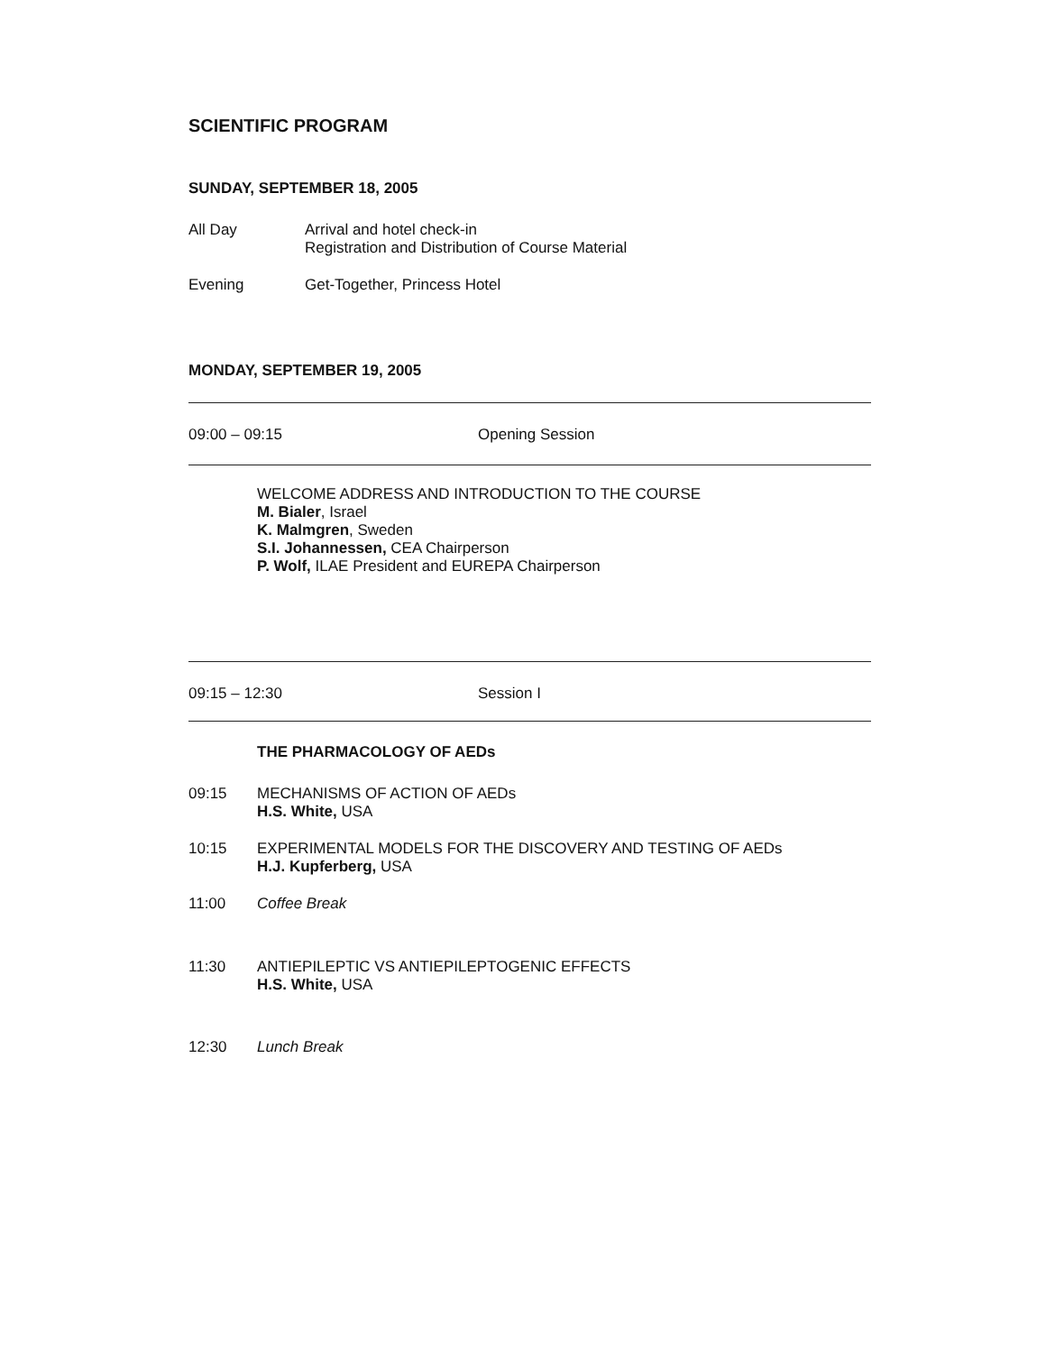SCIENTIFIC PROGRAM
SUNDAY, SEPTEMBER 18, 2005
All Day Arrival and hotel check-in
Registration and Distribution of Course Material
Evening Get-Together, Princess Hotel
MONDAY, SEPTEMBER 19, 2005
09:00 – 09:15 Opening Session
WELCOME ADDRESS AND INTRODUCTION TO THE COURSE
M. Bialer, Israel
K. Malmgren, Sweden
S.I. Johannessen, CEA Chairperson
P. Wolf, ILAE President and EUREPA Chairperson
09:15 – 12:30 Session I
THE PHARMACOLOGY OF AEDs
09:15 MECHANISMS OF ACTION OF AEDs
H.S. White, USA
10:15 EXPERIMENTAL MODELS FOR THE DISCOVERY AND TESTING OF AEDs
H.J. Kupferberg, USA
11:00 Coffee Break
11:30 ANTIEPILEPTIC VS ANTIEPILEPTOGENIC EFFECTS
H.S. White, USA
12:30 Lunch Break